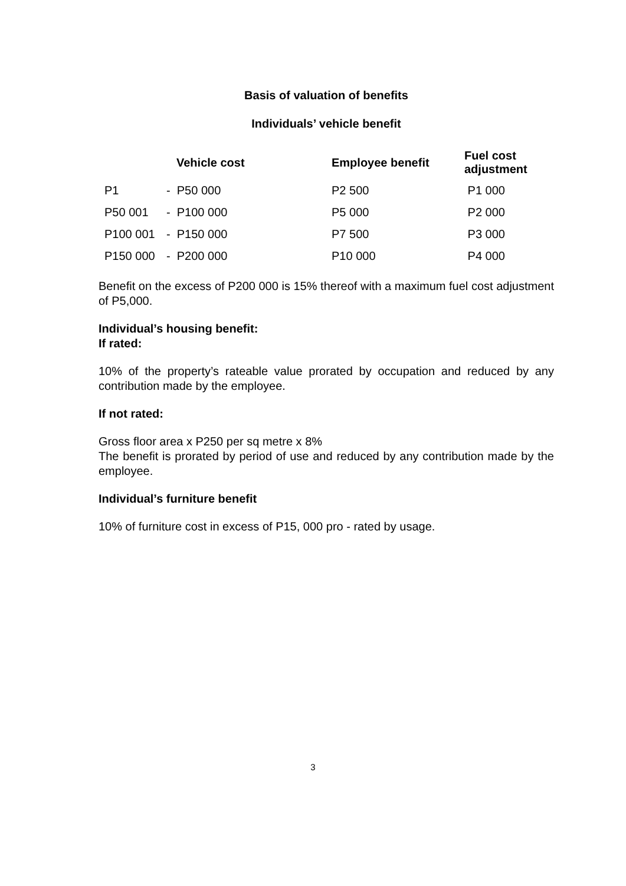Basis of valuation of benefits
Individuals’ vehicle benefit
| Vehicle cost | | | Employee benefit | Fuel cost adjustment |
| --- | --- | --- | --- | --- |
| | P1 | - P50 000 | P2 500 | P1 000 |
| | P50 001 | - P100 000 | P5 000 | P2 000 |
| | P100 001 | - P150 000 | P7 500 | P3 000 |
| | P150 000 | - P200 000 | P10 000 | P4 000 |
Benefit on the excess of P200 000 is 15% thereof with a maximum fuel cost adjustment of P5,000.
Individual’s housing benefit:
If rated:
10% of the property’s rateable value prorated by occupation and reduced by any contribution made by the employee.
If not rated:
Gross floor area x P250 per sq metre x 8%
The benefit is prorated by period of use and reduced by any contribution made by the employee.
Individual’s furniture benefit
10% of furniture cost in excess of P15, 000 pro - rated by usage.
3